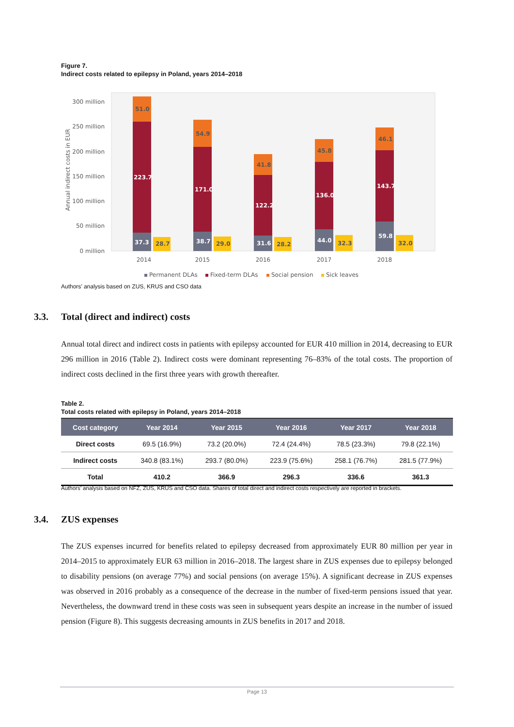Figure 7.
Indirect costs related to epilepsy in Poland, years 2014–2018
300 million
250 million
200 million
150 million
100 million
50 million
0 million
Annual indirect costs in EUR
37.3
223.7
38.7
171.0
31.6
122.2
44.0
136.0
59.8
143.7
51.0
54.9
41.8
45.8
46.1
28.7
29.0
28.2
32.3
32.0
2014
2015
2016
2017
2018
Permanent DLAs
Fixed-term DLAs
Social pension
Sick leaves
Authors’ analysis based on ZUS, KRUS and CSO data
3.3. Total (direct and indirect) costs
Annual total direct and indirect costs in patients with epilepsy accounted for EUR 410 million in 2014, decreasing to EUR 296 million in 2016 (Table 2). Indirect costs were dominant representing 76–83% of the total costs. The proportion of indirect costs declined in the first three years with growth thereafter.
Table 2.
Total costs related with epilepsy in Poland, years 2014–2018
| Cost category | Year 2014 | Year 2015 | Year 2016 | Year 2017 | Year 2018 |
| --- | --- | --- | --- | --- | --- |
| Direct costs | 69.5 (16.9%) | 73.2 (20.0%) | 72.4 (24.4%) | 78.5 (23.3%) | 79.8 (22.1%) |
| Indirect costs | 340.8 (83.1%) | 293.7 (80.0%) | 223.9 (75.6%) | 258.1 (76.7%) | 281.5 (77.9%) |
| Total | 410.2 | 366.9 | 296.3 | 336.6 | 361.3 |
Authors’ analysis based on NFZ, ZUS, KRUS and CSO data. Shares of total direct and indirect costs respectively are reported in brackets.
3.4. ZUS expenses
The ZUS expenses incurred for benefits related to epilepsy decreased from approximately EUR 80 million per year in 2014–2015 to approximately EUR 63 million in 2016–2018. The largest share in ZUS expenses due to epilepsy belonged to disability pensions (on average 77%) and social pensions (on average 15%). A significant decrease in ZUS expenses was observed in 2016 probably as a consequence of the decrease in the number of fixed-term pensions issued that year. Nevertheless, the downward trend in these costs was seen in subsequent years despite an increase in the number of issued pension (Figure 8). This suggests decreasing amounts in ZUS benefits in 2017 and 2018.
Page 13